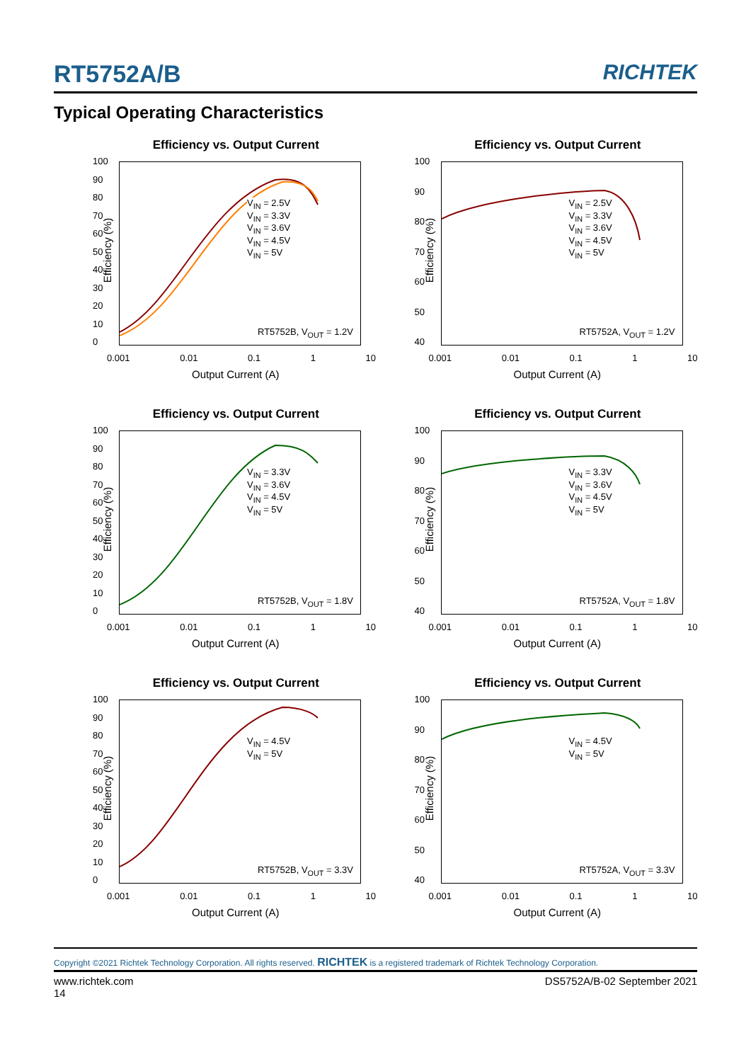RT5752A/B RICHTEK
Typical Operating Characteristics
Efficiency vs. Output Current
100
90
80
70
60
50
40
30
20
10
0
V<sub>IN</sub> = 2.5V
V<sub>IN</sub> = 3.3V
V<sub>IN</sub> = 3.6V
V<sub>IN</sub> = 4.5V
V<sub>IN</sub> = 5V
RT5752B, V<sub>OUT</sub> = 1.2V
Efficiency (%)
0.001 0.01 0.1 1 10
Output Current (A)
Efficiency vs. Output Current
100
90
80
70
60
50
40
V<sub>IN</sub> = 2.5V
V<sub>IN</sub> = 3.3V
V<sub>IN</sub> = 3.6V
V<sub>IN</sub> = 4.5V
V<sub>IN</sub> = 5V
RT5752A, V<sub>OUT</sub> = 1.2V
Efficiency (%)
0.001 0.01 0.1 1 10
Output Current (A)
Efficiency vs. Output Current
100
90
80
70
60
50
40
30
20
10
0
V<sub>IN</sub> = 3.3V
V<sub>IN</sub> = 3.6V
V<sub>IN</sub> = 4.5V
V<sub>IN</sub> = 5V
RT5752B, V<sub>OUT</sub> = 1.8V
Efficiency (%)
0.001 0.01 0.1 1 10
Output Current (A)
Efficiency vs. Output Current
100
90
80
70
60
50
40
V<sub>IN</sub> = 3.3V
V<sub>IN</sub> = 3.6V
V<sub>IN</sub> = 4.5V
V<sub>IN</sub> = 5V
RT5752A, V<sub>OUT</sub> = 1.8V
Efficiency (%)
0.001 0.01 0.1 1 10
Output Current (A)
Efficiency vs. Output Current
100
90
80
70
60
50
40
30
20
10
0
V<sub>IN</sub> = 4.5V
V<sub>IN</sub> = 5V
RT5752B, V<sub>OUT</sub> = 3.3V
Efficiency (%)
0.001 0.01 0.1 1 10
Output Current (A)
Efficiency vs. Output Current
100
90
80
70
60
50
40
V<sub>IN</sub> = 4.5V
V<sub>IN</sub> = 5V
RT5752A, V<sub>OUT</sub> = 3.3V
Efficiency (%)
0.001 0.01 0.1 1 10
Output Current (A)
Copyright ©2021 Richtek Technology Corporation. All rights reserved. RICHTEK is a registered trademark of Richtek Technology Corporation.
www.richtek.com DS5752A/B-02 September 2021
14